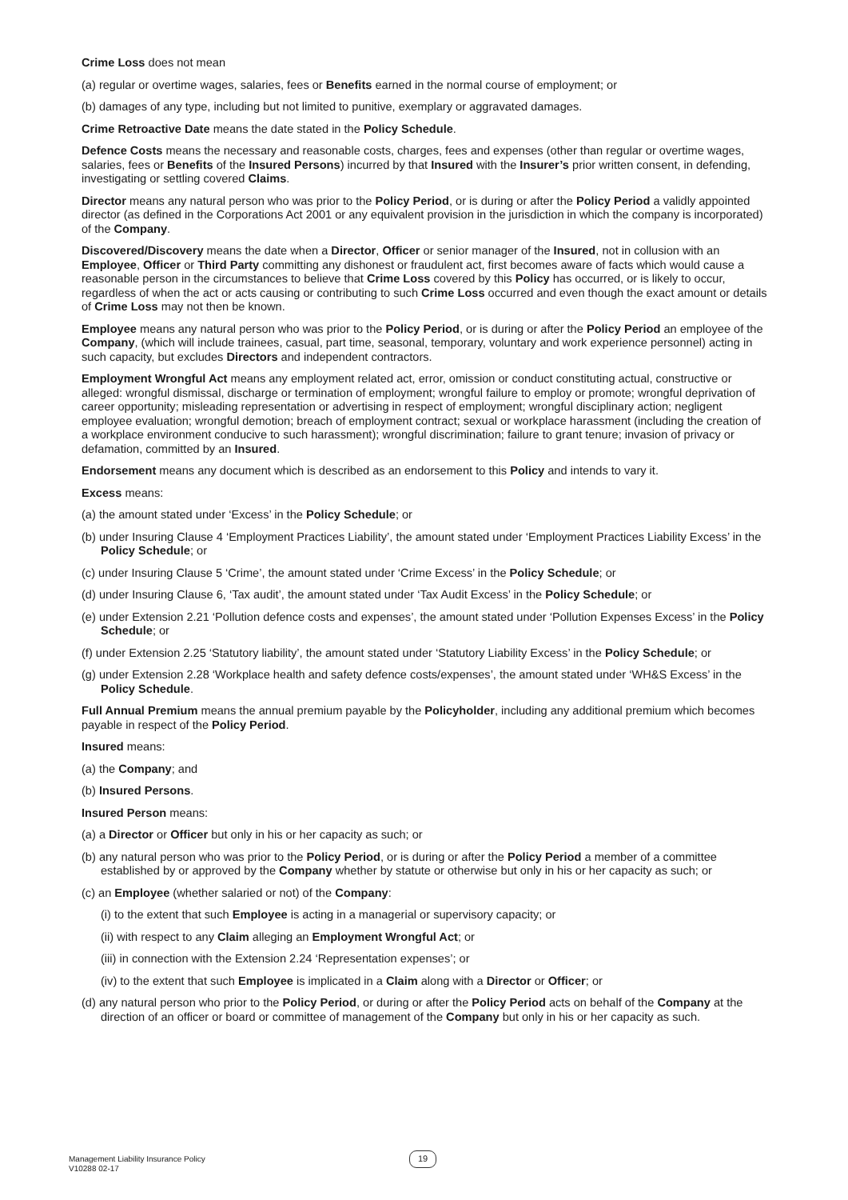Crime Loss does not mean
(a) regular or overtime wages, salaries, fees or Benefits earned in the normal course of employment; or
(b) damages of any type, including but not limited to punitive, exemplary or aggravated damages.
Crime Retroactive Date means the date stated in the Policy Schedule.
Defence Costs means the necessary and reasonable costs, charges, fees and expenses (other than regular or overtime wages, salaries, fees or Benefits of the Insured Persons) incurred by that Insured with the Insurer’s prior written consent, in defending, investigating or settling covered Claims.
Director means any natural person who was prior to the Policy Period, or is during or after the Policy Period a validly appointed director (as defined in the Corporations Act 2001 or any equivalent provision in the jurisdiction in which the company is incorporated) of the Company.
Discovered/Discovery means the date when a Director, Officer or senior manager of the Insured, not in collusion with an Employee, Officer or Third Party committing any dishonest or fraudulent act, first becomes aware of facts which would cause a reasonable person in the circumstances to believe that Crime Loss covered by this Policy has occurred, or is likely to occur, regardless of when the act or acts causing or contributing to such Crime Loss occurred and even though the exact amount or details of Crime Loss may not then be known.
Employee means any natural person who was prior to the Policy Period, or is during or after the Policy Period an employee of the Company, (which will include trainees, casual, part time, seasonal, temporary, voluntary and work experience personnel) acting in such capacity, but excludes Directors and independent contractors.
Employment Wrongful Act means any employment related act, error, omission or conduct constituting actual, constructive or alleged: wrongful dismissal, discharge or termination of employment; wrongful failure to employ or promote; wrongful deprivation of career opportunity; misleading representation or advertising in respect of employment; wrongful disciplinary action; negligent employee evaluation; wrongful demotion; breach of employment contract; sexual or workplace harassment (including the creation of a workplace environment conducive to such harassment); wrongful discrimination; failure to grant tenure; invasion of privacy or defamation, committed by an Insured.
Endorsement means any document which is described as an endorsement to this Policy and intends to vary it.
Excess means:
(a) the amount stated under ‘Excess’ in the Policy Schedule; or
(b) under Insuring Clause 4 ‘Employment Practices Liability’, the amount stated under ‘Employment Practices Liability Excess’ in the Policy Schedule; or
(c) under Insuring Clause 5 ‘Crime’, the amount stated under ‘Crime Excess’ in the Policy Schedule; or
(d) under Insuring Clause 6, ‘Tax audit’, the amount stated under ‘Tax Audit Excess’ in the Policy Schedule; or
(e) under Extension 2.21 ‘Pollution defence costs and expenses’, the amount stated under ‘Pollution Expenses Excess’ in the Policy Schedule; or
(f) under Extension 2.25 ‘Statutory liability’, the amount stated under ‘Statutory Liability Excess’ in the Policy Schedule; or
(g) under Extension 2.28 ‘Workplace health and safety defence costs/expenses’, the amount stated under ‘WH&S Excess’ in the Policy Schedule.
Full Annual Premium means the annual premium payable by the Policyholder, including any additional premium which becomes payable in respect of the Policy Period.
Insured means:
(a) the Company; and
(b) Insured Persons.
Insured Person means:
(a) a Director or Officer but only in his or her capacity as such; or
(b) any natural person who was prior to the Policy Period, or is during or after the Policy Period a member of a committee established by or approved by the Company whether by statute or otherwise but only in his or her capacity as such; or
(c) an Employee (whether salaried or not) of the Company:
(i) to the extent that such Employee is acting in a managerial or supervisory capacity; or
(ii) with respect to any Claim alleging an Employment Wrongful Act; or
(iii) in connection with the Extension 2.24 ‘Representation expenses’; or
(iv) to the extent that such Employee is implicated in a Claim along with a Director or Officer; or
(d) any natural person who prior to the Policy Period, or during or after the Policy Period acts on behalf of the Company at the direction of an officer or board or committee of management of the Company but only in his or her capacity as such.
Management Liability Insurance Policy
V10288 02-17
19